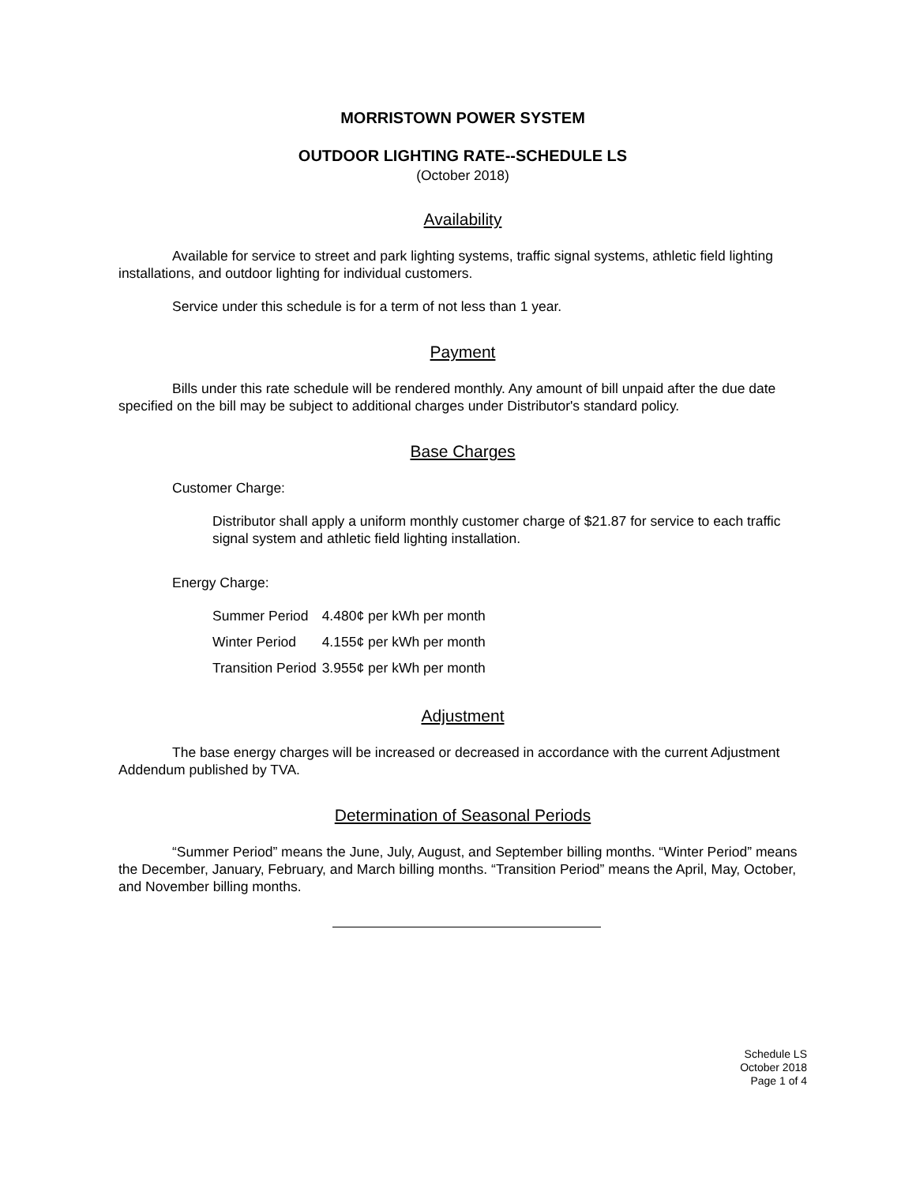MORRISTOWN POWER SYSTEM
OUTDOOR LIGHTING RATE--SCHEDULE LS
(October 2018)
Availability
Available for service to street and park lighting systems, traffic signal systems, athletic field lighting installations, and outdoor lighting for individual customers.
Service under this schedule is for a term of not less than 1 year.
Payment
Bills under this rate schedule will be rendered monthly. Any amount of bill unpaid after the due date specified on the bill may be subject to additional charges under Distributor's standard policy.
Base Charges
Customer Charge:
Distributor shall apply a uniform monthly customer charge of $21.87 for service to each traffic signal system and athletic field lighting installation.
Energy Charge:
| Summer Period | 4.480¢ per kWh per month |
| Winter Period | 4.155¢ per kWh per month |
| Transition Period | 3.955¢ per kWh per month |
Adjustment
The base energy charges will be increased or decreased in accordance with the current Adjustment Addendum published by TVA.
Determination of Seasonal Periods
“Summer Period” means the June, July, August, and September billing months. “Winter Period” means the December, January, February, and March billing months. “Transition Period” means the April, May, October, and November billing months.
Schedule LS
October 2018
Page 1 of 4